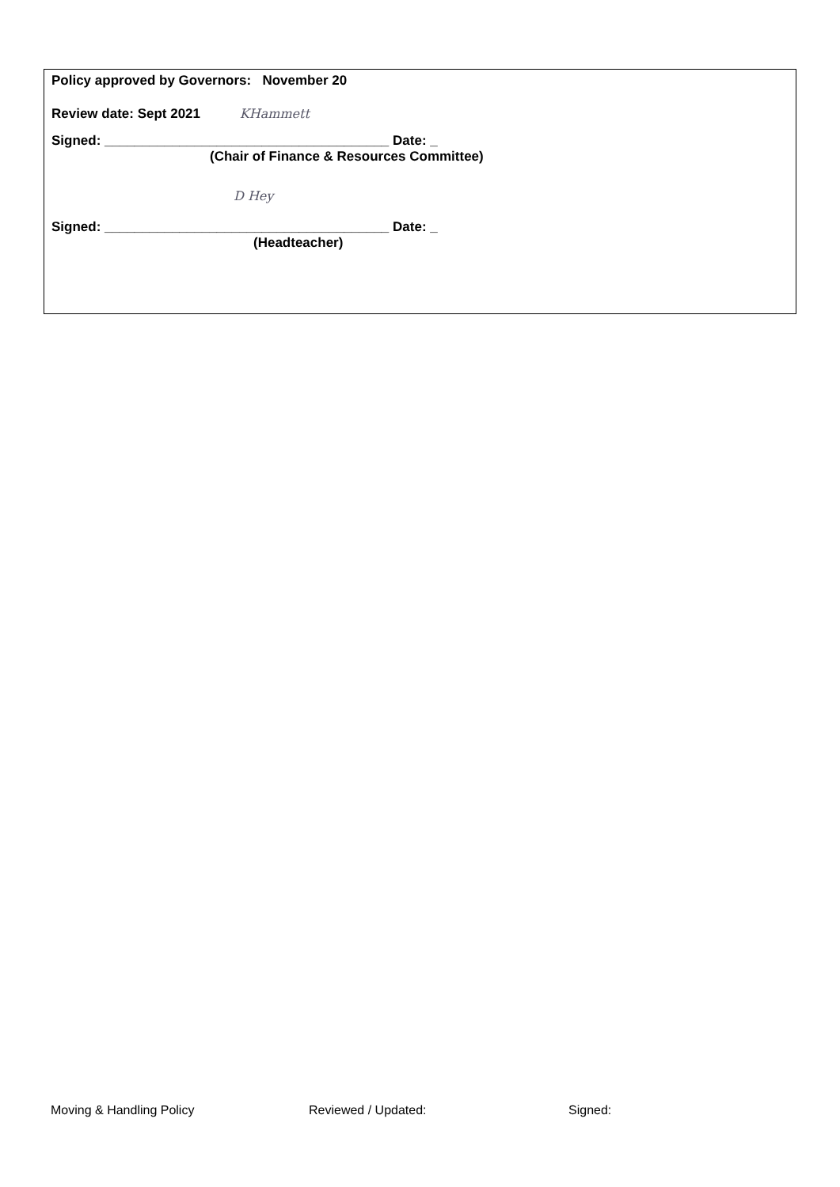Policy approved by Governors: November 20
Review date: Sept 2021 KHammett
Signed: ______________________________________ Date: _
(Chair of Finance & Resources Committee)
D Hey
Signed: ______________________________________ Date: _
(Headteacher)
Moving & Handling Policy Reviewed / Updated: Signed: